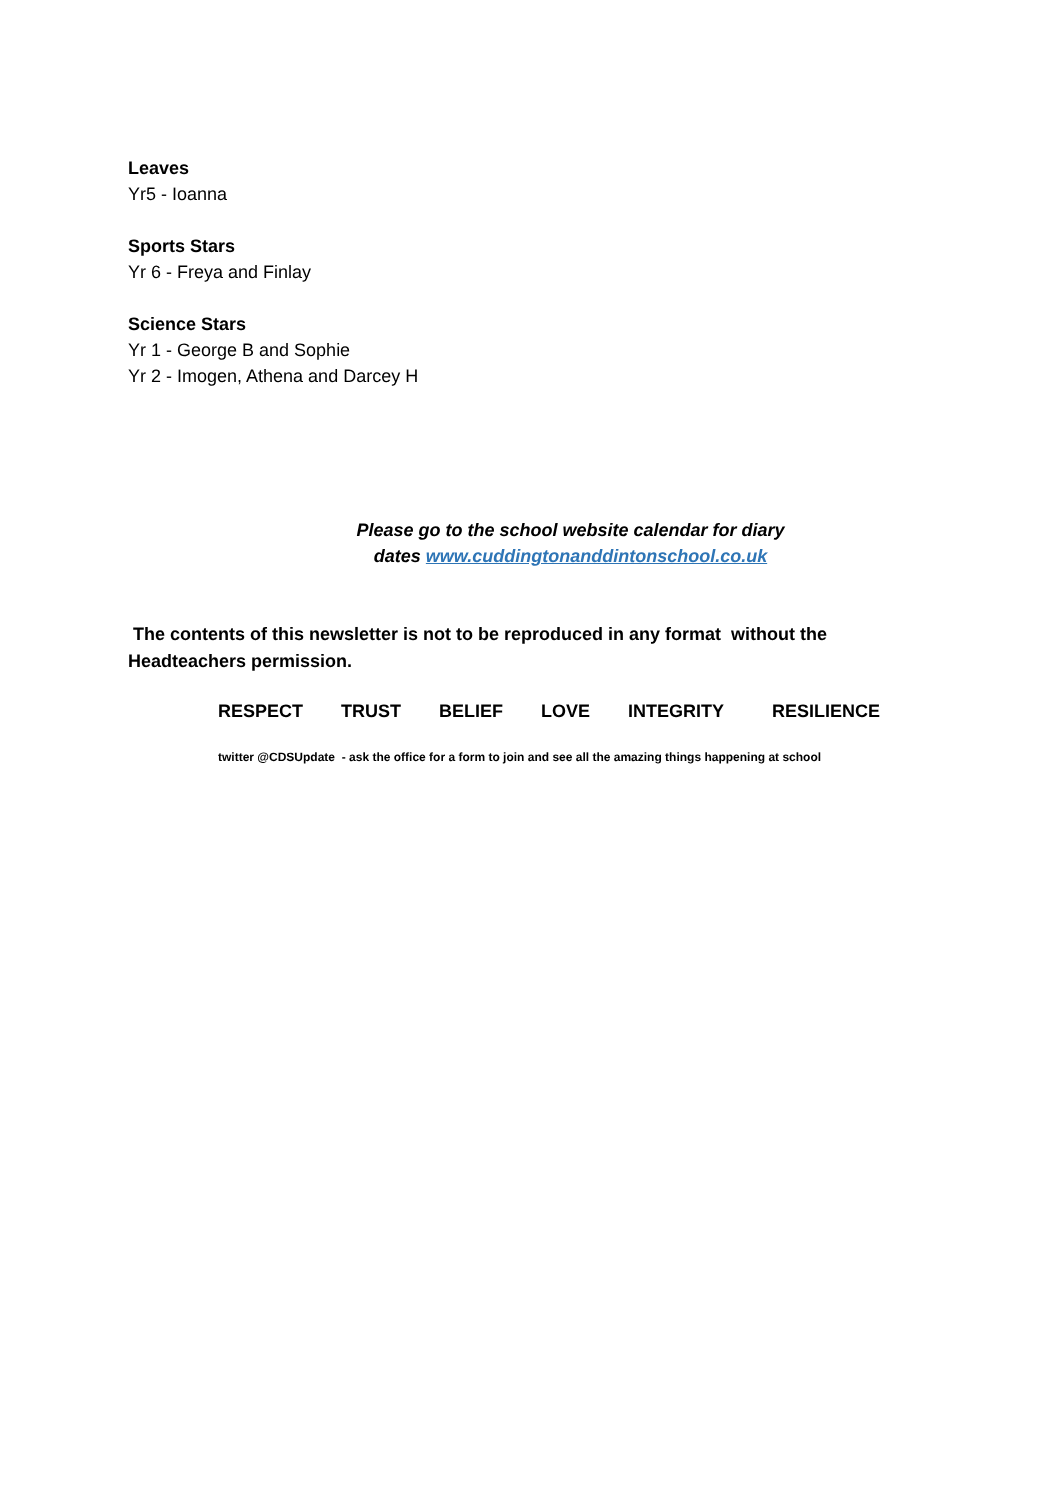Leaves
Yr5 - Ioanna
Sports Stars
Yr 6 - Freya and Finlay
Science Stars
Yr 1 - George B and Sophie
Yr 2 - Imogen, Athena and Darcey H
Please go to the school website calendar for diary
dates www.cuddingtonanddintonschool.co.uk
The contents of this newsletter is not to be reproduced in any format without the Headteachers permission.
RESPECT TRUST BELIEF LOVE INTEGRITY RESILIENCE
twitter @CDSUpdate - ask the office for a form to join and see all the amazing things happening at school